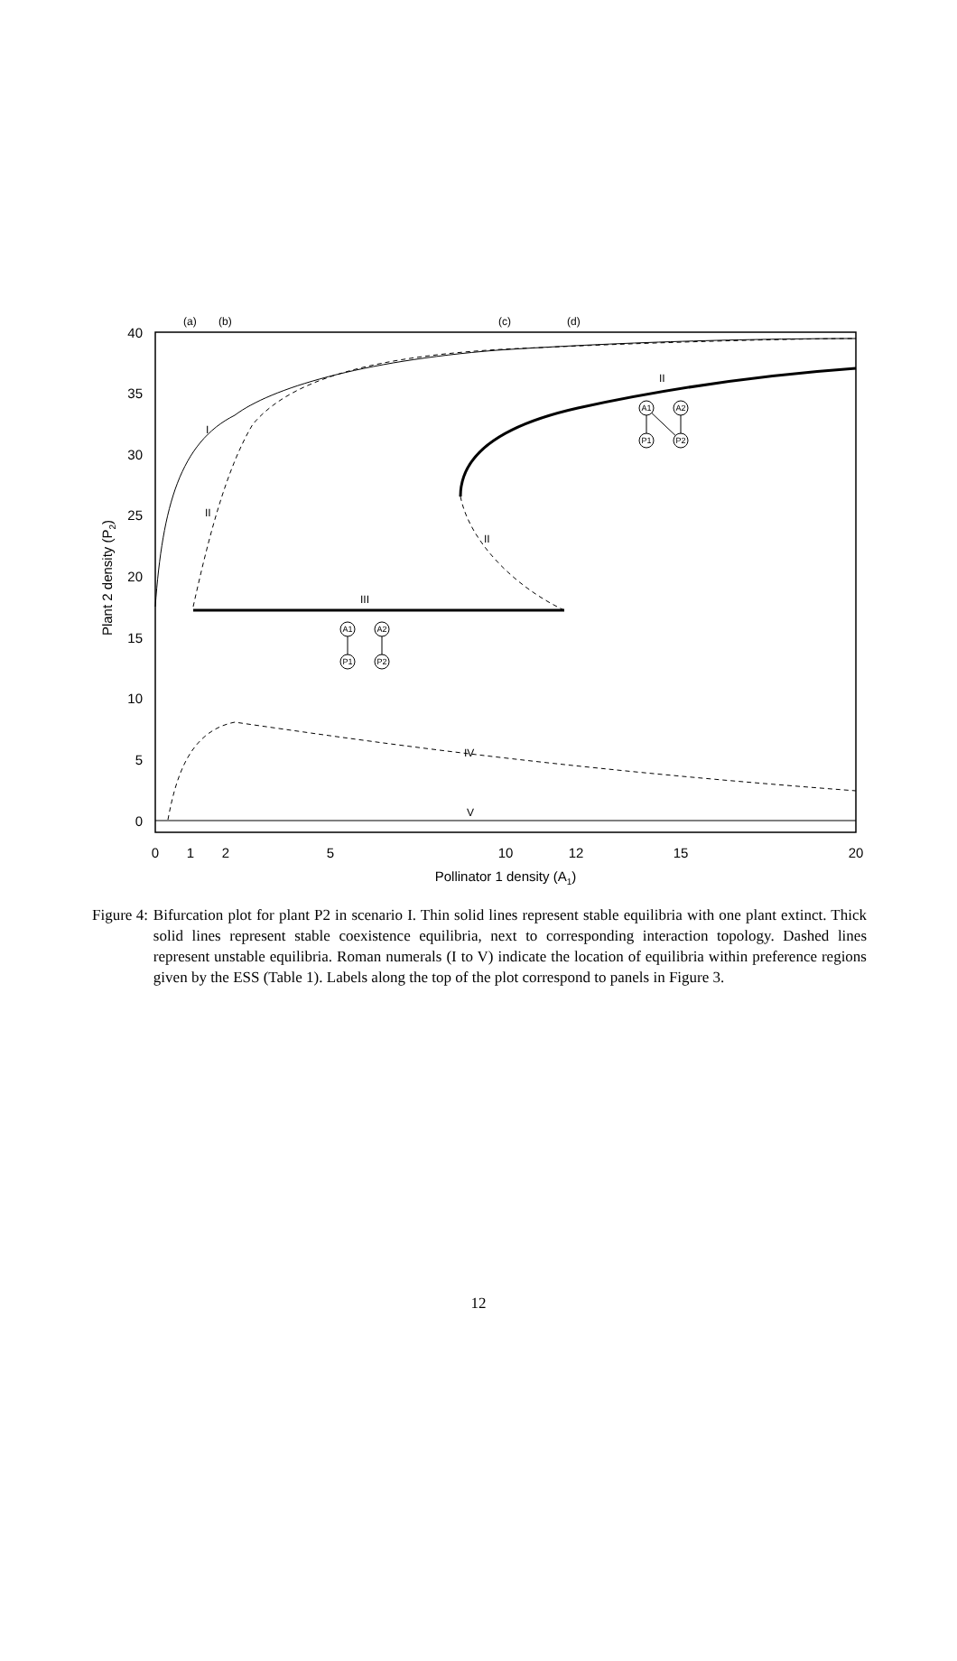(a)
(b)
(c)
(d)
40
35
30
25
20
15
10
5
0
0
1
2
5
10
12
15
20
Pollinator 1 density (A1)
Plant 2 density (P2)
I
II
II
II
III
IV
V
A1
A2
P1
P2
A1
A2
P1
P2
Figure 4: Bifurcation plot for plant P2 in scenario I. Thin solid lines represent stable equilibria with one plant extinct. Thick solid lines represent stable coexistence equilibria, next to corresponding interaction topology. Dashed lines represent unstable equilibria. Roman numerals (I to V) indicate the location of equilibria within preference regions given by the ESS (Table 1). Labels along the top of the plot correspond to panels in Figure 3.
12